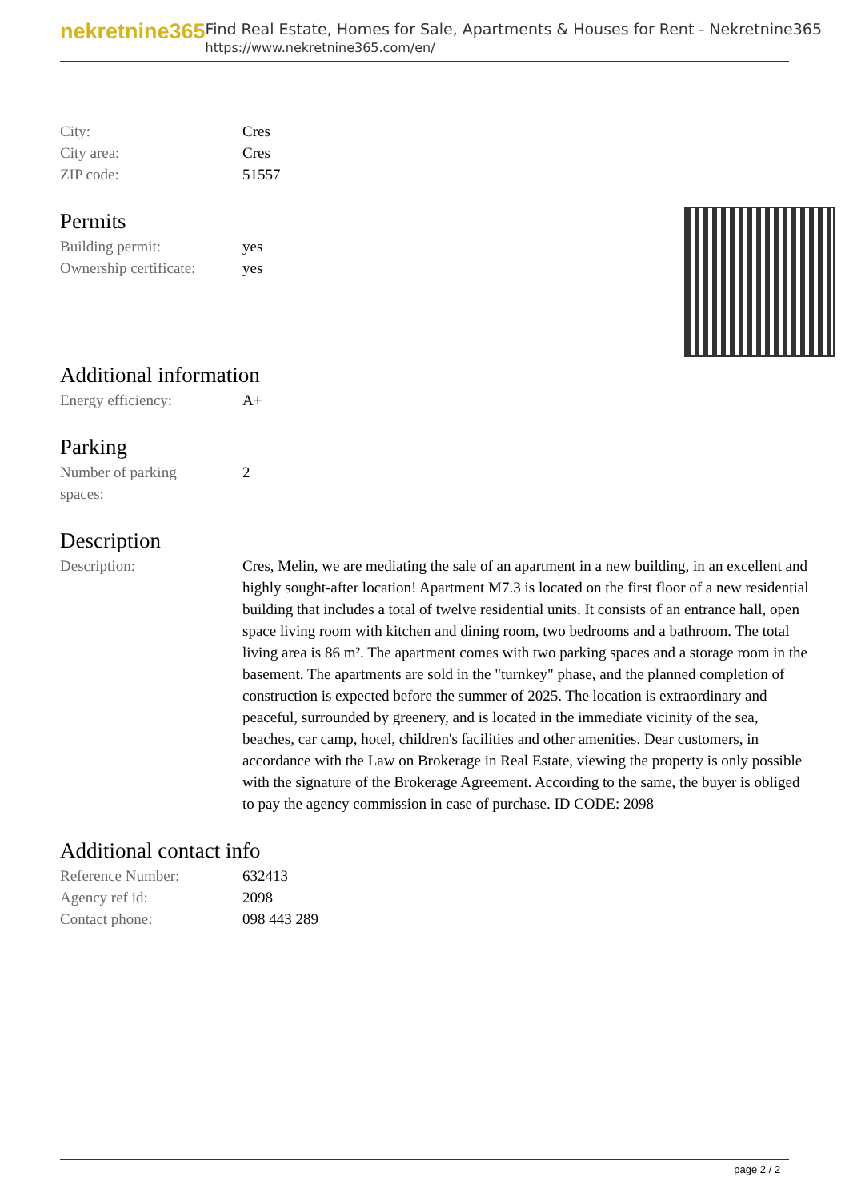nekretnine365
Find Real Estate, Homes for Sale, Apartments & Houses for Rent - Nekretnine365
https://www.nekretnine365.com/en/
| City: | Cres |
| City area: | Cres |
| ZIP code: | 51557 |
Permits
| Building permit: | yes |
| Ownership certificate: | yes |
Additional information
| Energy efficiency: | A+ |
Parking
| Number of parking spaces: | 2 |
Description
| Description: | Cres, Melin, we are mediating the sale of an apartment in a new building, in an excellent and highly sought-after location! Apartment M7.3 is located on the first floor of a new residential building that includes a total of twelve residential units. It consists of an entrance hall, open space living room with kitchen and dining room, two bedrooms and a bathroom. The total living area is 86 m². The apartment comes with two parking spaces and a storage room in the basement. The apartments are sold in the "turnkey" phase, and the planned completion of construction is expected before the summer of 2025. The location is extraordinary and peaceful, surrounded by greenery, and is located in the immediate vicinity of the sea, beaches, car camp, hotel, children's facilities and other amenities. Dear customers, in accordance with the Law on Brokerage in Real Estate, viewing the property is only possible with the signature of the Brokerage Agreement. According to the same, the buyer is obliged to pay the agency commission in case of purchase. ID CODE: 2098 |
Additional contact info
| Reference Number: | 632413 |
| Agency ref id: | 2098 |
| Contact phone: | 098 443 289 |
page 2 / 2